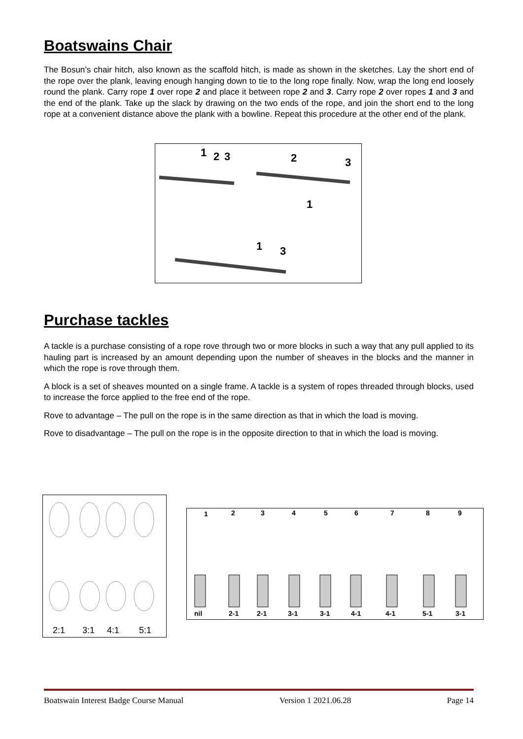Boatswains Chair
The Bosun’s chair hitch, also known as the scaffold hitch, is made as shown in the sketches. Lay the short end of the rope over the plank, leaving enough hanging down to tie to the long rope finally. Now, wrap the long end loosely round the plank. Carry rope 1 over rope 2 and place it between rope 2 and 3. Carry rope 2 over ropes 1 and 3 and the end of the plank. Take up the slack by drawing on the two ends of the rope, and join the short end to the long rope at a convenient distance above the plank with a bowline. Repeat this procedure at the other end of the plank.
1
2
3
2
3
1
1
3
Purchase tackles
A tackle is a purchase consisting of a rope rove through two or more blocks in such a way that any pull applied to its hauling part is increased by an amount depending upon the number of sheaves in the blocks and the manner in which the rope is rove through them.
A block is a set of sheaves mounted on a single frame. A tackle is a system of ropes threaded through blocks, used to increase the force applied to the free end of the rope.
Rove to advantage – The pull on the rope is in the same direction as that in which the load is moving.
Rove to disadvantage – The pull on the rope is in the opposite direction to that in which the load is moving.
2:1
3:1
4:1
5:1
1
2
3
4
5
6
7
8
9
nil
2-1
2-1
3-1
3-1
4-1
4-1
5-1
3-1
Boatswain Interest Badge Course Manual Version 1 2021.06.28 Page 14